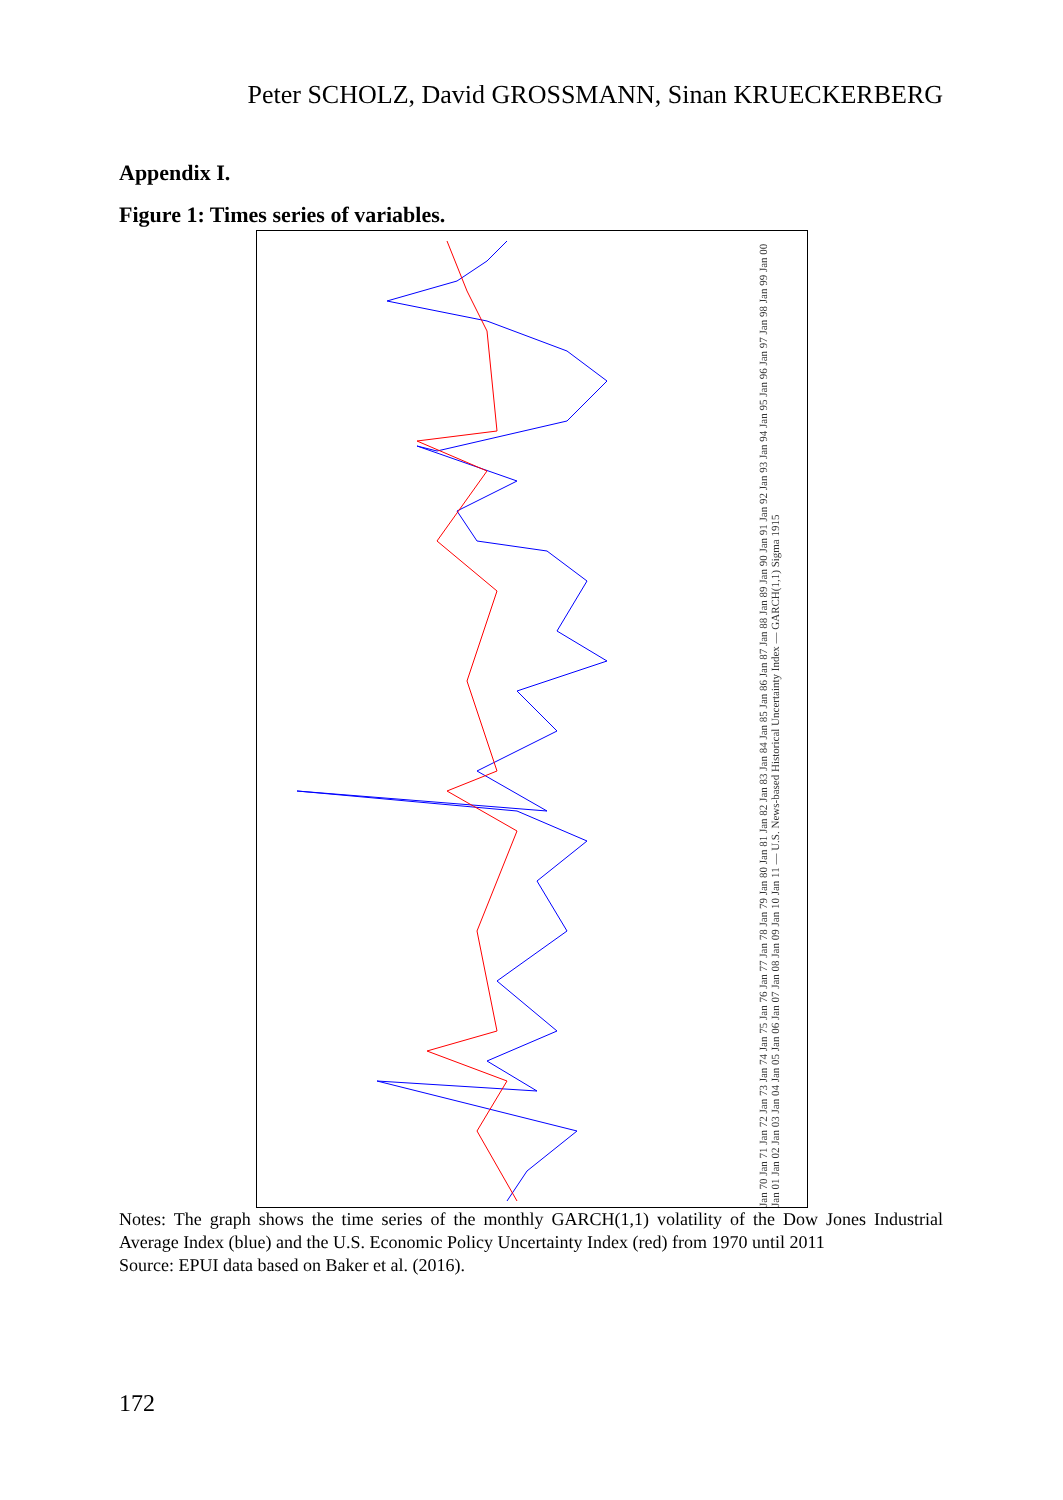Peter SCHOLZ, David GROSSMANN, Sinan KRUECKERBERG
Appendix I.
Figure 1: Times series of variables.
Jan 70 Jan 71 Jan 72 Jan 73 Jan 74 Jan 75 Jan 76 Jan 77 Jan 78 Jan 79 Jan 80 Jan 81 Jan 82 Jan 83 Jan 84 Jan 85 Jan 86 Jan 87 Jan 88 Jan 89 Jan 90 Jan 91 Jan 92 Jan 93 Jan 94 Jan 95 Jan 96 Jan 97 Jan 98 Jan 99 Jan 00 Jan 01 Jan 02 Jan 03 Jan 04 Jan 05 Jan 06 Jan 07 Jan 08 Jan 09 Jan 10 Jan 11 — U.S. News-based Historical Uncertainty Index — GARCH(1,1) Sigma 1915
Notes: The graph shows the time series of the monthly GARCH(1,1) volatility of the Dow Jones Industrial Average Index (blue) and the U.S. Economic Policy Uncertainty Index (red) from 1970 until 2011
Source: EPUI data based on Baker et al. (2016).
172